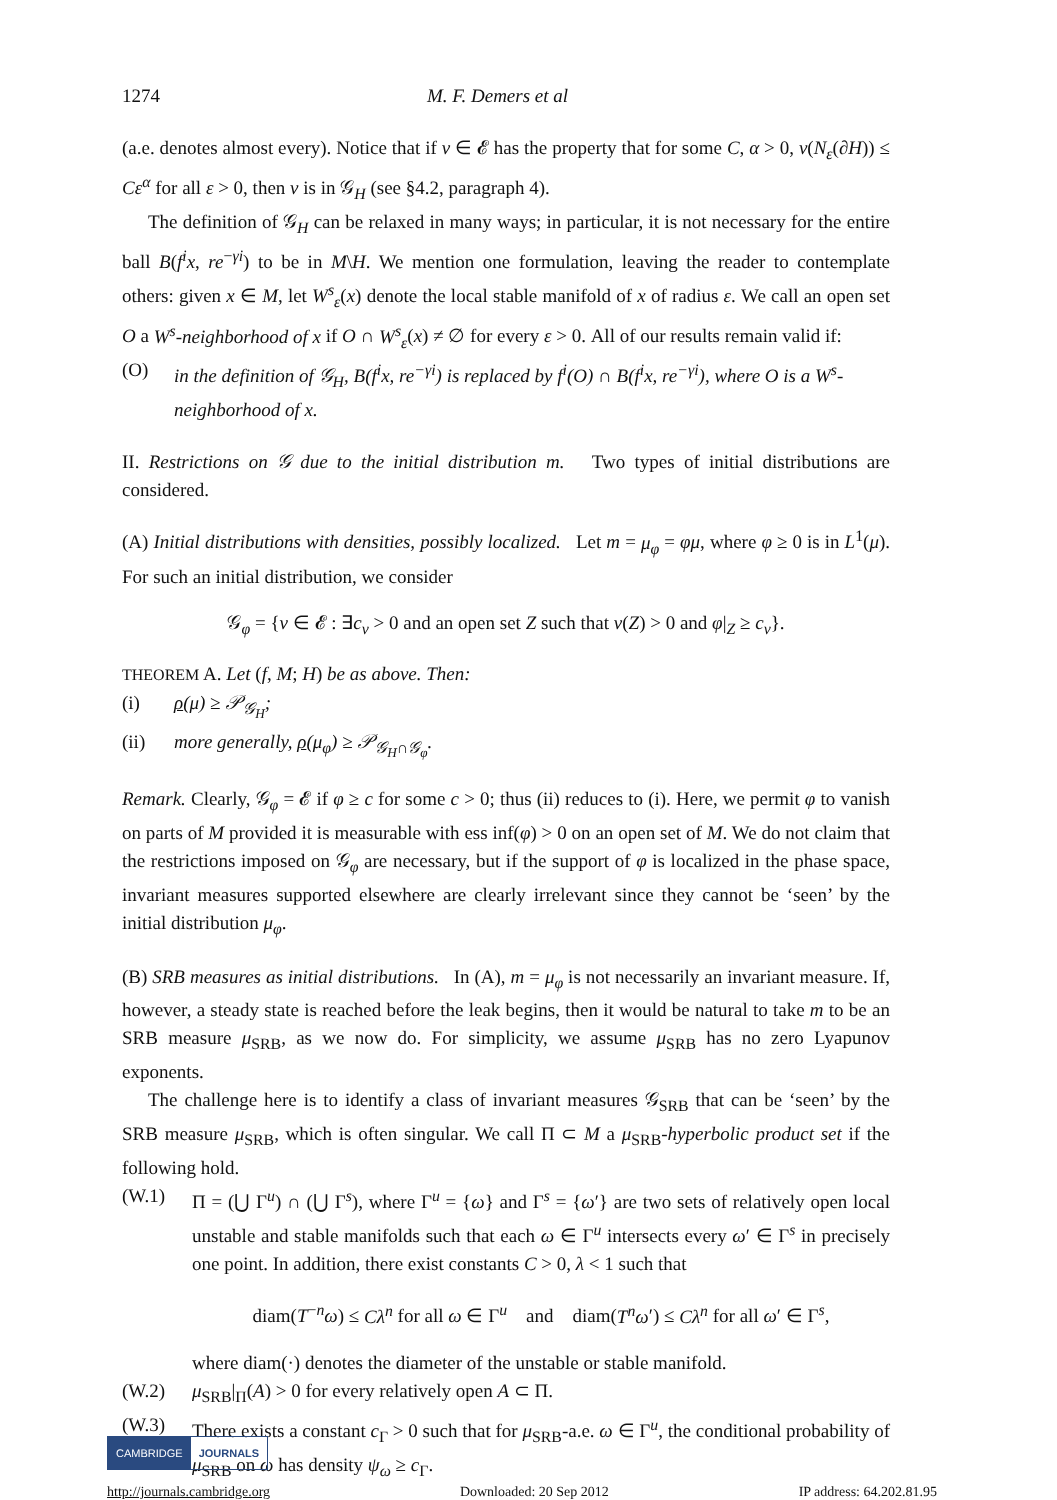1274 M. F. Demers et al
(a.e. denotes almost every). Notice that if ν ∈ 𝓔 has the property that for some C, α > 0, ν(N<sub>ε</sub>(∂H)) ≤ Cε<sup>α</sup> for all ε > 0, then ν is in 𝒢<sub>H</sub> (see §4.2, paragraph 4).
The definition of 𝒢<sub>H</sub> can be relaxed in many ways; in particular, it is not necessary for the entire ball B(f<sup>i</sup>x, re<sup>−γi</sup>) to be in M\H. We mention one formulation, leaving the reader to contemplate others: given x ∈ M, let W<sup>s</sup><sub>ε</sub>(x) denote the local stable manifold of x of radius ε. We call an open set O a W<sup>s</sup>-neighborhood of x if O ∩ W<sup>s</sup><sub>ε</sub>(x) ≠ ∅ for every ε > 0. All of our results remain valid if:
(O) in the definition of 𝒢<sub>H</sub>, B(f<sup>i</sup>x, re<sup>−γi</sup>) is replaced by f<sup>i</sup>(O) ∩ B(f<sup>i</sup>x, re<sup>−γi</sup>), where O is a W<sup>s</sup>-neighborhood of x.
II. Restrictions on 𝒢 due to the initial distribution m. Two types of initial distributions are considered.
(A) Initial distributions with densities, possibly localized. Let m = μ<sub>φ</sub> = φμ, where φ ≥ 0 is in L<sup>1</sup>(μ). For such an initial distribution, we consider
𝒢<sub>φ</sub> = {ν ∈ 𝓔 : ∃c<sub>ν</sub> > 0 and an open set Z such that ν(Z) > 0 and φ|<sub>Z</sub> ≥ c<sub>ν</sub>}.
THEOREM A. Let (f, M; H) be as above. Then:
(i) ρ(μ) ≥ 𝒫<sub>𝒢<sub>H</sub></sub>;
(ii) more generally, ρ(μ<sub>φ</sub>) ≥ 𝒫<sub>𝒢<sub>H</sub>∩𝒢<sub>φ</sub></sub>.
Remark. Clearly, 𝒢<sub>φ</sub> = 𝓔 if φ ≥ c for some c > 0; thus (ii) reduces to (i). Here, we permit φ to vanish on parts of M provided it is measurable with ess inf(φ) > 0 on an open set of M. We do not claim that the restrictions imposed on 𝒢<sub>φ</sub> are necessary, but if the support of φ is localized in the phase space, invariant measures supported elsewhere are clearly irrelevant since they cannot be ‘seen’ by the initial distribution μ<sub>φ</sub>.
(B) SRB measures as initial distributions. In (A), m = μ<sub>φ</sub> is not necessarily an invariant measure. If, however, a steady state is reached before the leak begins, then it would be natural to take m to be an SRB measure μ<sub>SRB</sub>, as we now do. For simplicity, we assume μ<sub>SRB</sub> has no zero Lyapunov exponents.
The challenge here is to identify a class of invariant measures 𝒢<sub>SRB</sub> that can be ‘seen’ by the SRB measure μ<sub>SRB</sub>, which is often singular. We call Π ⊂ M a μ<sub>SRB</sub>-hyperbolic product set if the following hold.
(W.1) Π = (⋃ Γ<sup>u</sup>) ∩ (⋃ Γ<sup>s</sup>), where Γ<sup>u</sup> = {ω} and Γ<sup>s</sup> = {ω′} are two sets of relatively open local unstable and stable manifolds such that each ω ∈ Γ<sup>u</sup> intersects every ω′ ∈ Γ<sup>s</sup> in precisely one point. In addition, there exist constants C > 0, λ < 1 such that
diam(T<sup>−n</sup>ω) ≤ Cλ<sup>n</sup> for all ω ∈ Γ<sup>u</sup> and diam(T<sup>n</sup>ω′) ≤ Cλ<sup>n</sup> for all ω′ ∈ Γ<sup>s</sup>,
where diam(·) denotes the diameter of the unstable or stable manifold.
(W.2) μ<sub>SRB</sub>|<sub>Π</sub>(A) > 0 for every relatively open A ⊂ Π.
(W.3) There exists a constant c<sub>Γ</sub> > 0 such that for μ<sub>SRB</sub>-a.e. ω ∈ Γ<sup>u</sup>, the conditional probability of μ<sub>SRB</sub> on ω has density ψ<sub>ω</sub> ≥ c<sub>Γ</sub>.
CAMBRIDGE JOURNALS
http://journals.cambridge.org Downloaded: 20 Sep 2012 IP address: 64.202.81.95